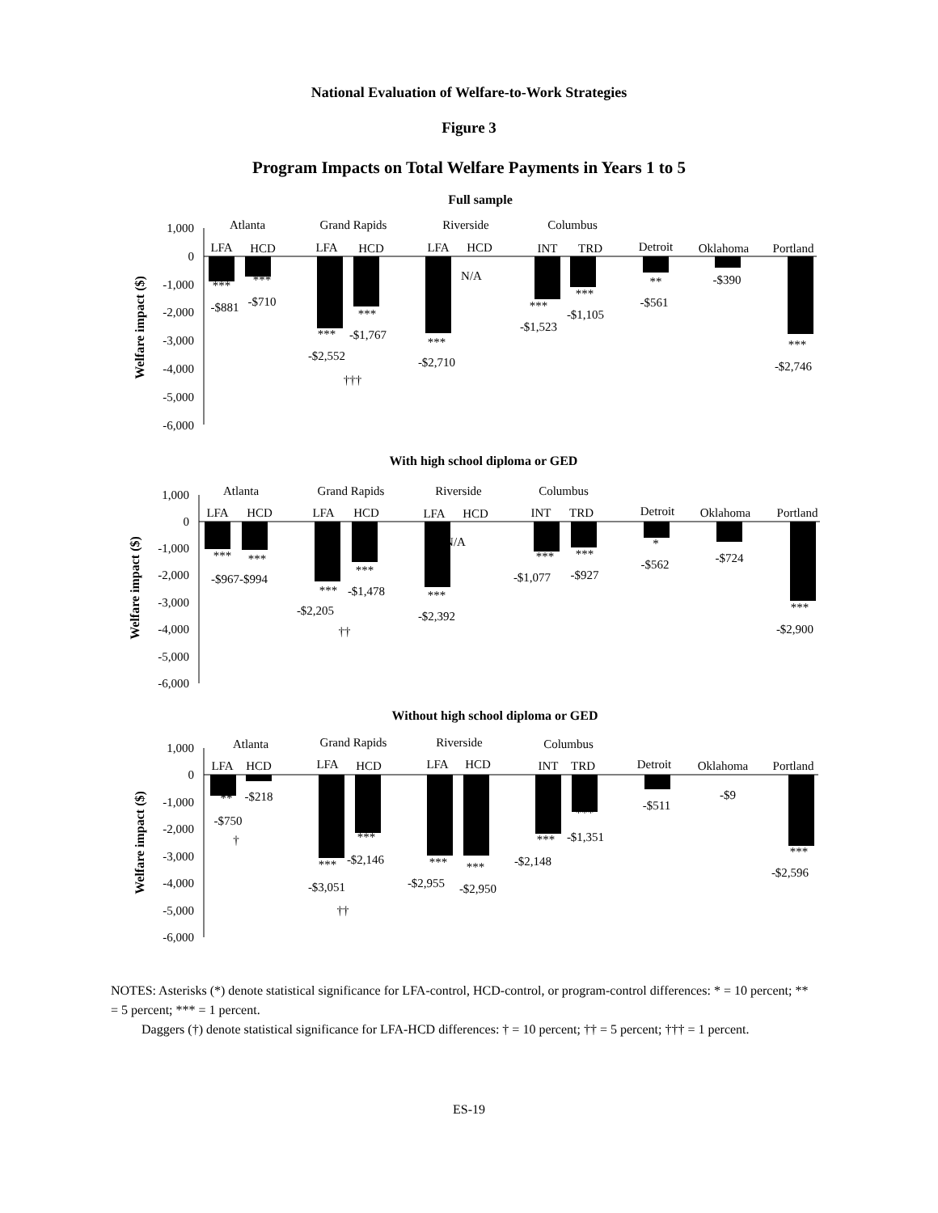National Evaluation of Welfare-to-Work Strategies
Figure 3
Program Impacts on Total Welfare Payments in Years 1 to 5
Full sample
With high school diploma or GED
Without high school diploma or GED
Welfare impact ($)
Welfare impact ($)
Welfare impact ($)
1,000
0
-1,000
-2,000
-3,000
-4,000
-5,000
-6,000
1,000
0
-1,000
-2,000
-3,000
-4,000
-5,000
-6,000
1,000
0
-1,000
-2,000
-3,000
-4,000
-5,000
-6,000
Atlanta
Grand Rapids
Riverside
Columbus
LFA
HCD
LFA
HCD
LFA
HCD
INT
TRD
Detroit
Oklahoma
Portland
***
***
-$881
-$710
***
***
-$2,552
-$1,767
†††
***
N/A
-$2,710
***
***
-$1,523
-$1,105
**
-$561
-$390
***
-$2,746
Atlanta
Grand Rapids
Riverside
Columbus
LFA
HCD
LFA
HCD
LFA
HCD
INT
TRD
Detroit
Oklahoma
Portland
***
***
-$967-$994
***
***
-$2,205
-$1,478
††
***
N/A
-$2,392
***
***
-$1,077
-$927
*
-$562
-$724
***
-$2,900
Atlanta
Grand Rapids
Riverside
Columbus
LFA
HCD
LFA
HCD
LFA
HCD
INT
TRD
Detroit
Oklahoma
Portland
**
-$218
-$750
†
***
***
-$2,146
-$3,051
††
***
***
-$2,955
-$2,950
***
***
-$1,351
-$2,148
-$511
-$9
***
-$2,596
NOTES: Asterisks (*) denote statistical significance for LFA-control, HCD-control, or program-control differences: * = 10 percent; ** = 5 percent; *** = 1 percent.
Daggers (†) denote statistical significance for LFA-HCD differences: † = 10 percent; †† = 5 percent; ††† = 1 percent.
ES-19